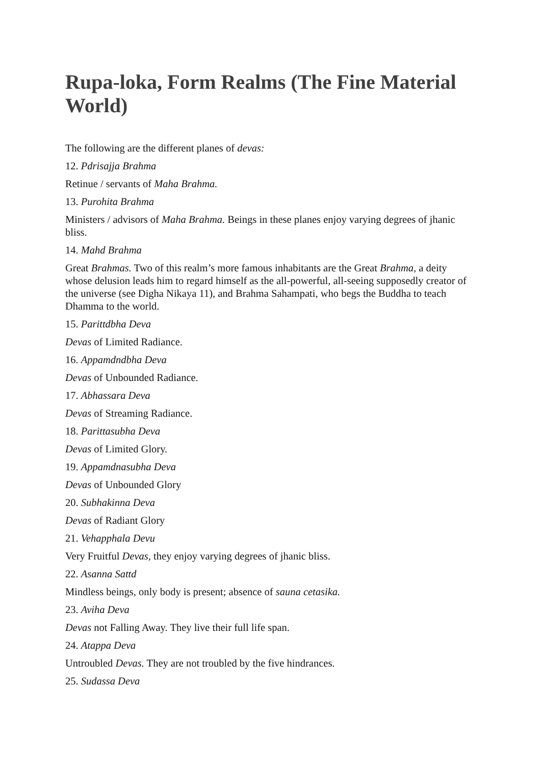Rupa-loka, Form Realms (The Fine Material World)
The following are the different planes of devas:
12. Pdrisajja Brahma
Retinue / servants of Maha Brahma.
13. Purohita Brahma
Ministers / advisors of Maha Brahma. Beings in these planes enjoy varying degrees of jhanic bliss.
14. Mahd Brahma
Great Brahmas. Two of this realm’s more famous inhabitants are the Great Brahma, a deity whose delusion leads him to regard himself as the all-powerful, all-seeing supposedly creator of the universe (see Digha Nikaya 11), and Brahma Sahampati, who begs the Buddha to teach Dhamma to the world.
15. Parittdbha Deva
Devas of Limited Radiance.
16. Appamdndbha Deva
Devas of Unbounded Radiance.
17. Abhassara Deva
Devas of Streaming Radiance.
18. Parittasubha Deva
Devas of Limited Glory.
19. Appamdnasubha Deva
Devas of Unbounded Glory
20. Subhakinna Deva
Devas of Radiant Glory
21. Vehapphala Devu
Very Fruitful Devas, they enjoy varying degrees of jhanic bliss.
22. Asanna Sattd
Mindless beings, only body is present; absence of sauna cetasika.
23. Aviha Deva
Devas not Falling Away. They live their full life span.
24. Atappa Deva
Untroubled Devas. They are not troubled by the five hindrances.
25. Sudassa Deva